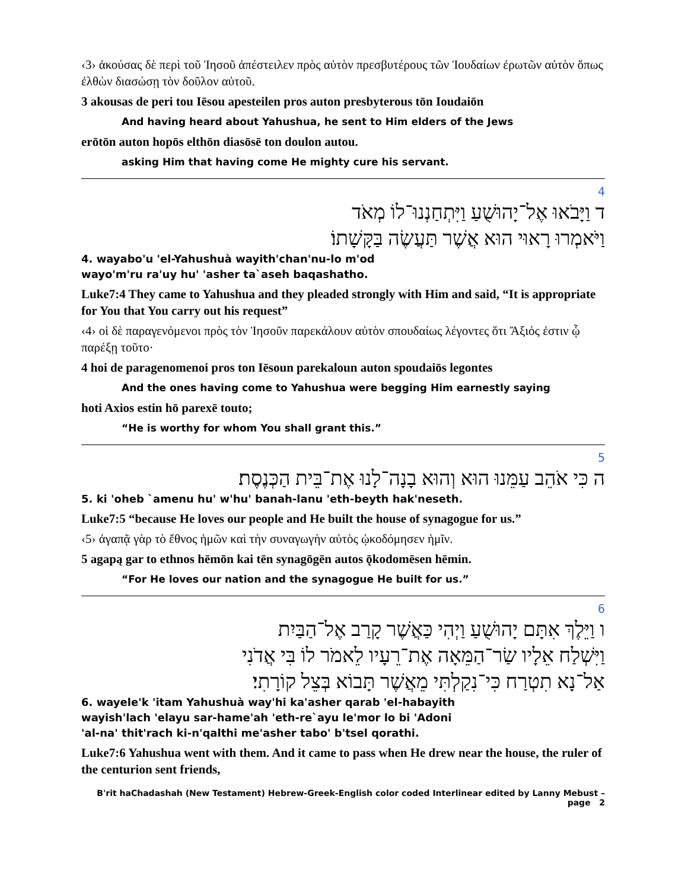‹3› ἀκούσας δὲ περὶ τοῦ Ἰησοῦ ἀπέστειλεν πρὸς αὐτὸν πρεσβυτέρους τῶν Ἰουδαίων ἐρωτῶν αὐτὸν ὅπως ἐλθὼν διασώσῃ τὸν δοῦλον αὐτοῦ.
3 akousas de peri tou Iēsou apesteilen pros auton presbyterous tōn Ioudaiōn
And having heard about Yahushua, he sent to Him elders of the Jews
erōtōn auton hopōs elthōn diasōsē ton doulon autou.
asking Him that having come He mighty cure his servant.
4
ד וַיָּבֹאוּ אֶל־יָהוּשֻׁעַ וַיִּתְחַנְנוּ־לוֹ מְאֹד
וַיֹּאמְרוּ רָאוּי הוּא אֲשֶׁר תַּעֲשֶׂה בַּקָּשָׁתוֹ׃
4. wayabo'u 'el-Yahushuà wayith'chan'nu-lo m'od
wayo'm'ru ra'uy hu' 'asher ta`aseh baqashatho.
Luke7:4 They came to Yahushua and they pleaded strongly with Him and said, “It is appropriate for You that You carry out his request”
‹4› οἱ δὲ παραγενόμενοι πρὸς τὸν Ἰησοῦν παρεκάλουν αὐτὸν σπουδαίως λέγοντες ὅτι Ἄξιός ἐστιν ᾧ παρέξῃ τοῦτο·
4 hoi de paragenomenoi pros ton Iēsoun parekaloun auton spoudaiōs legontes
And the ones having come to Yahushua were begging Him earnestly saying
hoti Axios estin hō parexē touto;
“He is worthy for whom You shall grant this.”
5
ה כִּי אֹהֵב עַמֵּנוּ הוּא וְהוּא בָנָה־לָנוּ אֶת־בֵּית הַכְּנֶסֶת׃
5. ki 'oheb `amenu hu' w'hu' banah-lanu 'eth-beyth hak'neseth.
Luke7:5 “because He loves our people and He built the house of synagogue for us.”
‹5› ἀγαπᾷ γὰρ τὸ ἔθνος ἡμῶν καὶ τὴν συναγωγὴν αὐτὸς ᾠκοδόμησεν ἡμῖν.
5 agapą gar to ethnos hēmōn kai tēn synagōgēn autos ǭkodomēsen hēmin.
“For He loves our nation and the synagogue He built for us.”
6
ו וַיֵּלֶךְ אִתָּם יָהוּשֻׁעַ וַיְהִי כַּאֲשֶׁר קָרַב אֶל־הַבַּיִת
וַיִּשְׁלַח אֵלָיו שַׂר־הַמֵּאָה אֶת־רֵעָיו לֵאמֹר לוֹ בִּי אֲדֹנִי
אַל־נָא תִטְרַח כִּי־נִקַלְתִּי מֵאֲשֶׁר תָּבוֹא בְּצֵל קוֹרָתִי׃
6. wayele'k 'itam Yahushuà way'hi ka'asher qarab 'el-habayith
wayish'lach 'elayu sar-hame'ah 'eth-re`ayu le'mor lo bi 'Adoni
'al-na' thit'rach ki-n'qalthi me'asher tabo' b'tsel qorathi.
Luke7:6 Yahushua went with them. And it came to pass when He drew near the house, the ruler of the centurion sent friends,
B'rit haChadashah (New Testament) Hebrew-Greek-English color coded Interlinear edited by Lanny Mebust – page 2